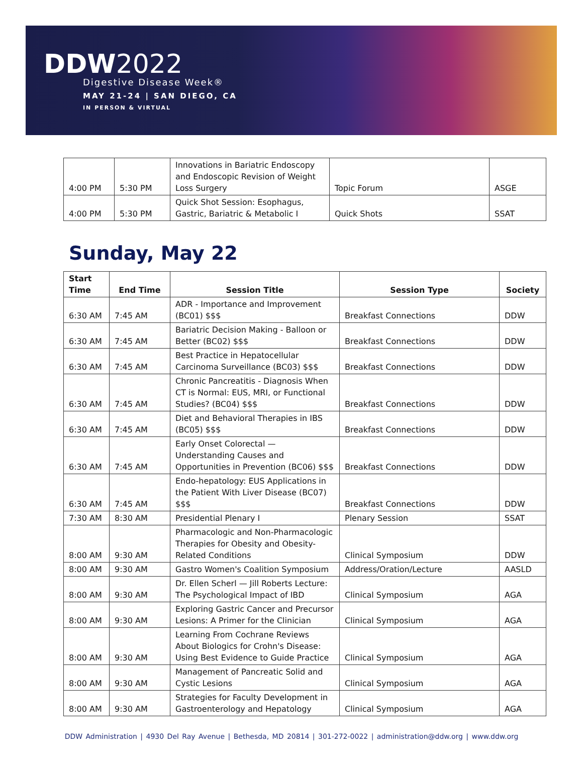DDW2022
Digestive Disease Week®
MAY 21-24 | SAN DIEGO, CA
IN PERSON & VIRTUAL
| 4:00 PM | 5:30 PM | Innovations in Bariatric Endoscopy and Endoscopic Revision of Weight Loss Surgery | Topic Forum | ASGE |
| 4:00 PM | 5:30 PM | Quick Shot Session: Esophagus, Gastric, Bariatric & Metabolic I | Quick Shots | SSAT |
Sunday, May 22
| Start Time | End Time | Session Title | Session Type | Society |
| --- | --- | --- | --- | --- |
| 6:30 AM | 7:45 AM | ADR - Importance and Improvement (BC01) $$$ | Breakfast Connections | DDW |
| 6:30 AM | 7:45 AM | Bariatric Decision Making - Balloon or Better (BC02) $$$ | Breakfast Connections | DDW |
| 6:30 AM | 7:45 AM | Best Practice in Hepatocellular Carcinoma Surveillance (BC03) $$$ | Breakfast Connections | DDW |
| 6:30 AM | 7:45 AM | Chronic Pancreatitis - Diagnosis When CT is Normal: EUS, MRI, or Functional Studies? (BC04) $$$ | Breakfast Connections | DDW |
| 6:30 AM | 7:45 AM | Diet and Behavioral Therapies in IBS (BC05) $$$ | Breakfast Connections | DDW |
| 6:30 AM | 7:45 AM | Early Onset Colorectal — Understanding Causes and Opportunities in Prevention (BC06) $$$ | Breakfast Connections | DDW |
| 6:30 AM | 7:45 AM | Endo-hepatology: EUS Applications in the Patient With Liver Disease (BC07) $$$ | Breakfast Connections | DDW |
| 7:30 AM | 8:30 AM | Presidential Plenary I | Plenary Session | SSAT |
| 8:00 AM | 9:30 AM | Pharmacologic and Non-Pharmacologic Therapies for Obesity and Obesity-Related Conditions | Clinical Symposium | DDW |
| 8:00 AM | 9:30 AM | Gastro Women's Coalition Symposium | Address/Oration/Lecture | AASLD |
| 8:00 AM | 9:30 AM | Dr. Ellen Scherl — Jill Roberts Lecture: The Psychological Impact of IBD | Clinical Symposium | AGA |
| 8:00 AM | 9:30 AM | Exploring Gastric Cancer and Precursor Lesions: A Primer for the Clinician | Clinical Symposium | AGA |
| 8:00 AM | 9:30 AM | Learning From Cochrane Reviews About Biologics for Crohn's Disease: Using Best Evidence to Guide Practice | Clinical Symposium | AGA |
| 8:00 AM | 9:30 AM | Management of Pancreatic Solid and Cystic Lesions | Clinical Symposium | AGA |
| 8:00 AM | 9:30 AM | Strategies for Faculty Development in Gastroenterology and Hepatology | Clinical Symposium | AGA |
DDW Administration | 4930 Del Ray Avenue | Bethesda, MD 20814 | 301-272-0022 | administration@ddw.org | www.ddw.org